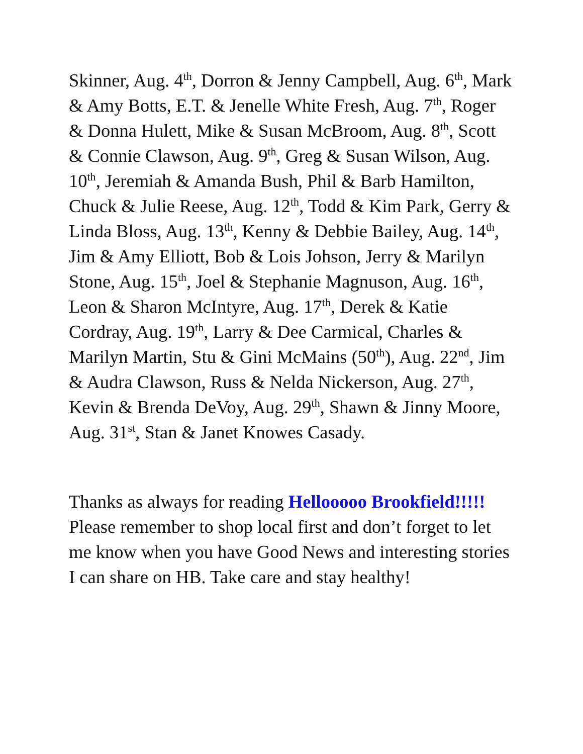Skinner, Aug. 4<sup>th</sup>, Dorron & Jenny Campbell, Aug. 6<sup>th</sup>, Mark & Amy Botts, E.T. & Jenelle White Fresh, Aug. 7<sup>th</sup>, Roger & Donna Hulett, Mike & Susan McBroom, Aug. 8<sup>th</sup>, Scott & Connie Clawson, Aug. 9<sup>th</sup>, Greg & Susan Wilson, Aug. 10<sup>th</sup>, Jeremiah & Amanda Bush, Phil & Barb Hamilton, Chuck & Julie Reese, Aug. 12<sup>th</sup>, Todd & Kim Park, Gerry & Linda Bloss, Aug. 13<sup>th</sup>, Kenny & Debbie Bailey, Aug. 14<sup>th</sup>, Jim & Amy Elliott, Bob & Lois Johson, Jerry & Marilyn Stone, Aug. 15<sup>th</sup>, Joel & Stephanie Magnuson, Aug. 16<sup>th</sup>, Leon & Sharon McIntyre, Aug. 17<sup>th</sup>, Derek & Katie Cordray, Aug. 19<sup>th</sup>, Larry & Dee Carmical, Charles & Marilyn Martin, Stu & Gini McMains (50<sup>th</sup>), Aug. 22<sup>nd</sup>, Jim & Audra Clawson, Russ & Nelda Nickerson, Aug. 27<sup>th</sup>, Kevin & Brenda DeVoy, Aug. 29<sup>th</sup>, Shawn & Jinny Moore, Aug. 31<sup>st</sup>, Stan & Janet Knowes Casady.
Thanks as always for reading Hellooooo Brookfield!!!!! Please remember to shop local first and don’t forget to let me know when you have Good News and interesting stories I can share on HB. Take care and stay healthy!